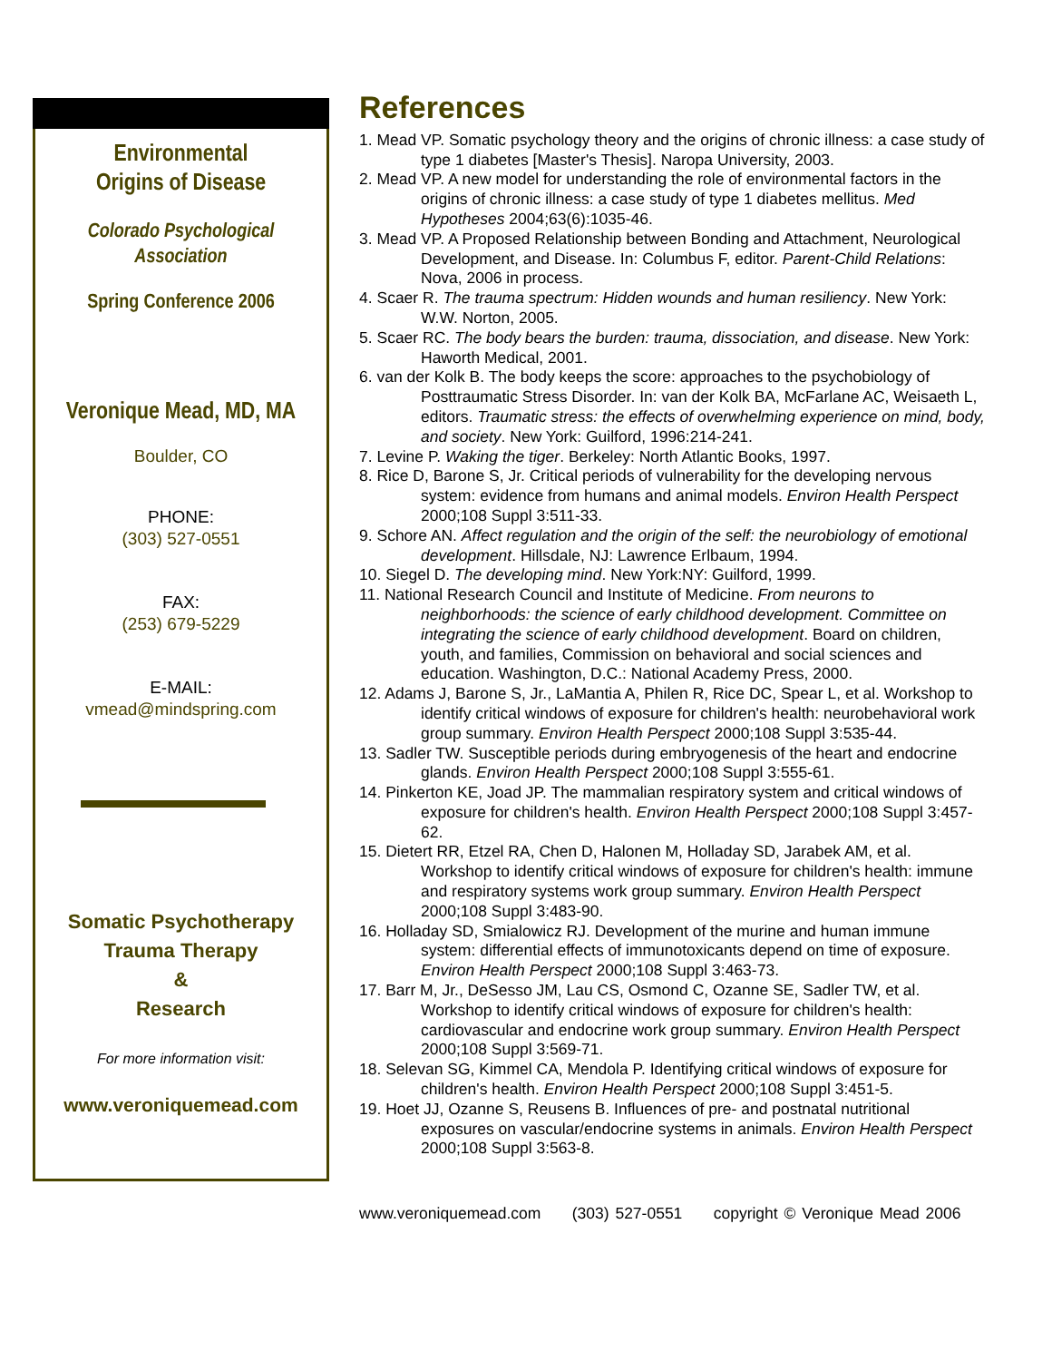Environmental
Origins of Disease
Colorado Psychological
Association
Spring Conference 2006
Veronique Mead, MD, MA
Boulder, CO
PHONE:
(303) 527-0551
FAX:
(253) 679-5229
E-MAIL:
vmead@mindspring.com
Somatic Psychotherapy
Trauma Therapy
&
Research
For more information visit:
www.veroniquemead.com
References
1. Mead VP. Somatic psychology theory and the origins of chronic illness: a case study of type 1 diabetes [Master's Thesis]. Naropa University, 2003.
2. Mead VP. A new model for understanding the role of environmental factors in the origins of chronic illness: a case study of type 1 diabetes mellitus. Med Hypotheses 2004;63(6):1035-46.
3. Mead VP. A Proposed Relationship between Bonding and Attachment, Neurological Development, and Disease. In: Columbus F, editor. Parent-Child Relations: Nova, 2006 in process.
4. Scaer R. The trauma spectrum: Hidden wounds and human resiliency. New York: W.W. Norton, 2005.
5. Scaer RC. The body bears the burden: trauma, dissociation, and disease. New York: Haworth Medical, 2001.
6. van der Kolk B. The body keeps the score: approaches to the psychobiology of Posttraumatic Stress Disorder. In: van der Kolk BA, McFarlane AC, Weisaeth L, editors. Traumatic stress: the effects of overwhelming experience on mind, body, and society. New York: Guilford, 1996:214-241.
7. Levine P. Waking the tiger. Berkeley: North Atlantic Books, 1997.
8. Rice D, Barone S, Jr. Critical periods of vulnerability for the developing nervous system: evidence from humans and animal models. Environ Health Perspect 2000;108 Suppl 3:511-33.
9. Schore AN. Affect regulation and the origin of the self: the neurobiology of emotional development. Hillsdale, NJ: Lawrence Erlbaum, 1994.
10. Siegel D. The developing mind. New York:NY: Guilford, 1999.
11. National Research Council and Institute of Medicine. From neurons to neighborhoods: the science of early childhood development. Committee on integrating the science of early childhood development. Board on children, youth, and families, Commission on behavioral and social sciences and education. Washington, D.C.: National Academy Press, 2000.
12. Adams J, Barone S, Jr., LaMantia A, Philen R, Rice DC, Spear L, et al. Workshop to identify critical windows of exposure for children's health: neurobehavioral work group summary. Environ Health Perspect 2000;108 Suppl 3:535-44.
13. Sadler TW. Susceptible periods during embryogenesis of the heart and endocrine glands. Environ Health Perspect 2000;108 Suppl 3:555-61.
14. Pinkerton KE, Joad JP. The mammalian respiratory system and critical windows of exposure for children's health. Environ Health Perspect 2000;108 Suppl 3:457-62.
15. Dietert RR, Etzel RA, Chen D, Halonen M, Holladay SD, Jarabek AM, et al. Workshop to identify critical windows of exposure for children's health: immune and respiratory systems work group summary. Environ Health Perspect 2000;108 Suppl 3:483-90.
16. Holladay SD, Smialowicz RJ. Development of the murine and human immune system: differential effects of immunotoxicants depend on time of exposure. Environ Health Perspect 2000;108 Suppl 3:463-73.
17. Barr M, Jr., DeSesso JM, Lau CS, Osmond C, Ozanne SE, Sadler TW, et al. Workshop to identify critical windows of exposure for children's health: cardiovascular and endocrine work group summary. Environ Health Perspect 2000;108 Suppl 3:569-71.
18. Selevan SG, Kimmel CA, Mendola P. Identifying critical windows of exposure for children's health. Environ Health Perspect 2000;108 Suppl 3:451-5.
19. Hoet JJ, Ozanne S, Reusens B. Influences of pre- and postnatal nutritional exposures on vascular/endocrine systems in animals. Environ Health Perspect 2000;108 Suppl 3:563-8.
www.veroniquemead.com (303) 527-0551 copyright © Veronique Mead 2006